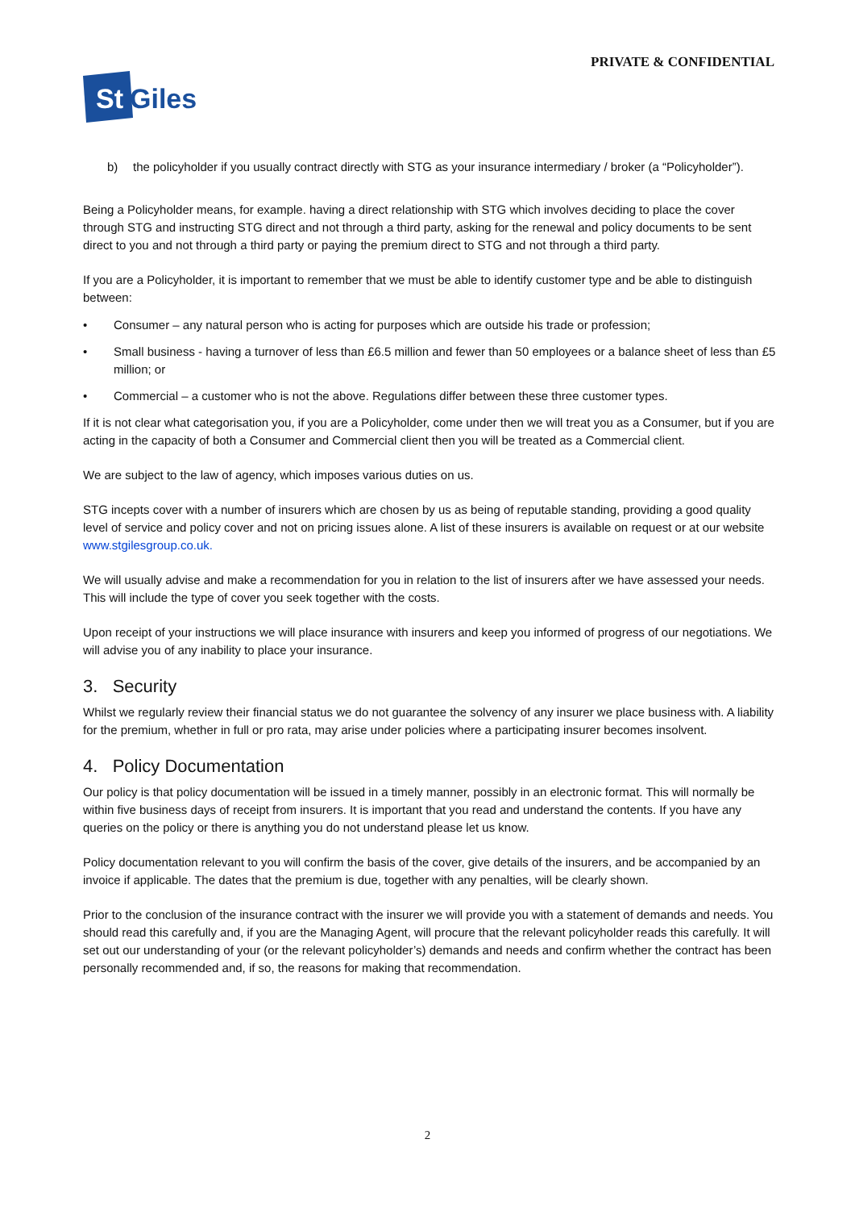PRIVATE & CONFIDENTIAL
St
Giles
b) the policyholder if you usually contract directly with STG as your insurance intermediary / broker (a “Policyholder”).
Being a Policyholder means, for example. having a direct relationship with STG which involves deciding to place the cover through STG and instructing STG direct and not through a third party, asking for the renewal and policy documents to be sent direct to you and not through a third party or paying the premium direct to STG and not through a third party.
If you are a Policyholder, it is important to remember that we must be able to identify customer type and be able to distinguish between:
• Consumer – any natural person who is acting for purposes which are outside his trade or profession;
• Small business - having a turnover of less than £6.5 million and fewer than 50 employees or a balance sheet of less than £5 million; or
• Commercial – a customer who is not the above. Regulations differ between these three customer types.
If it is not clear what categorisation you, if you are a Policyholder, come under then we will treat you as a Consumer, but if you are acting in the capacity of both a Consumer and Commercial client then you will be treated as a Commercial client.
We are subject to the law of agency, which imposes various duties on us.
STG incepts cover with a number of insurers which are chosen by us as being of reputable standing, providing a good quality level of service and policy cover and not on pricing issues alone. A list of these insurers is available on request or at our website www.stgilesgroup.co.uk.
We will usually advise and make a recommendation for you in relation to the list of insurers after we have assessed your needs. This will include the type of cover you seek together with the costs.
Upon receipt of your instructions we will place insurance with insurers and keep you informed of progress of our negotiations. We will advise you of any inability to place your insurance.
3. Security
Whilst we regularly review their financial status we do not guarantee the solvency of any insurer we place business with. A liability for the premium, whether in full or pro rata, may arise under policies where a participating insurer becomes insolvent.
4. Policy Documentation
Our policy is that policy documentation will be issued in a timely manner, possibly in an electronic format. This will normally be within five business days of receipt from insurers. It is important that you read and understand the contents. If you have any queries on the policy or there is anything you do not understand please let us know.
Policy documentation relevant to you will confirm the basis of the cover, give details of the insurers, and be accompanied by an invoice if applicable. The dates that the premium is due, together with any penalties, will be clearly shown.
Prior to the conclusion of the insurance contract with the insurer we will provide you with a statement of demands and needs. You should read this carefully and, if you are the Managing Agent, will procure that the relevant policyholder reads this carefully. It will set out our understanding of your (or the relevant policyholder’s) demands and needs and confirm whether the contract has been personally recommended and, if so, the reasons for making that recommendation.
2